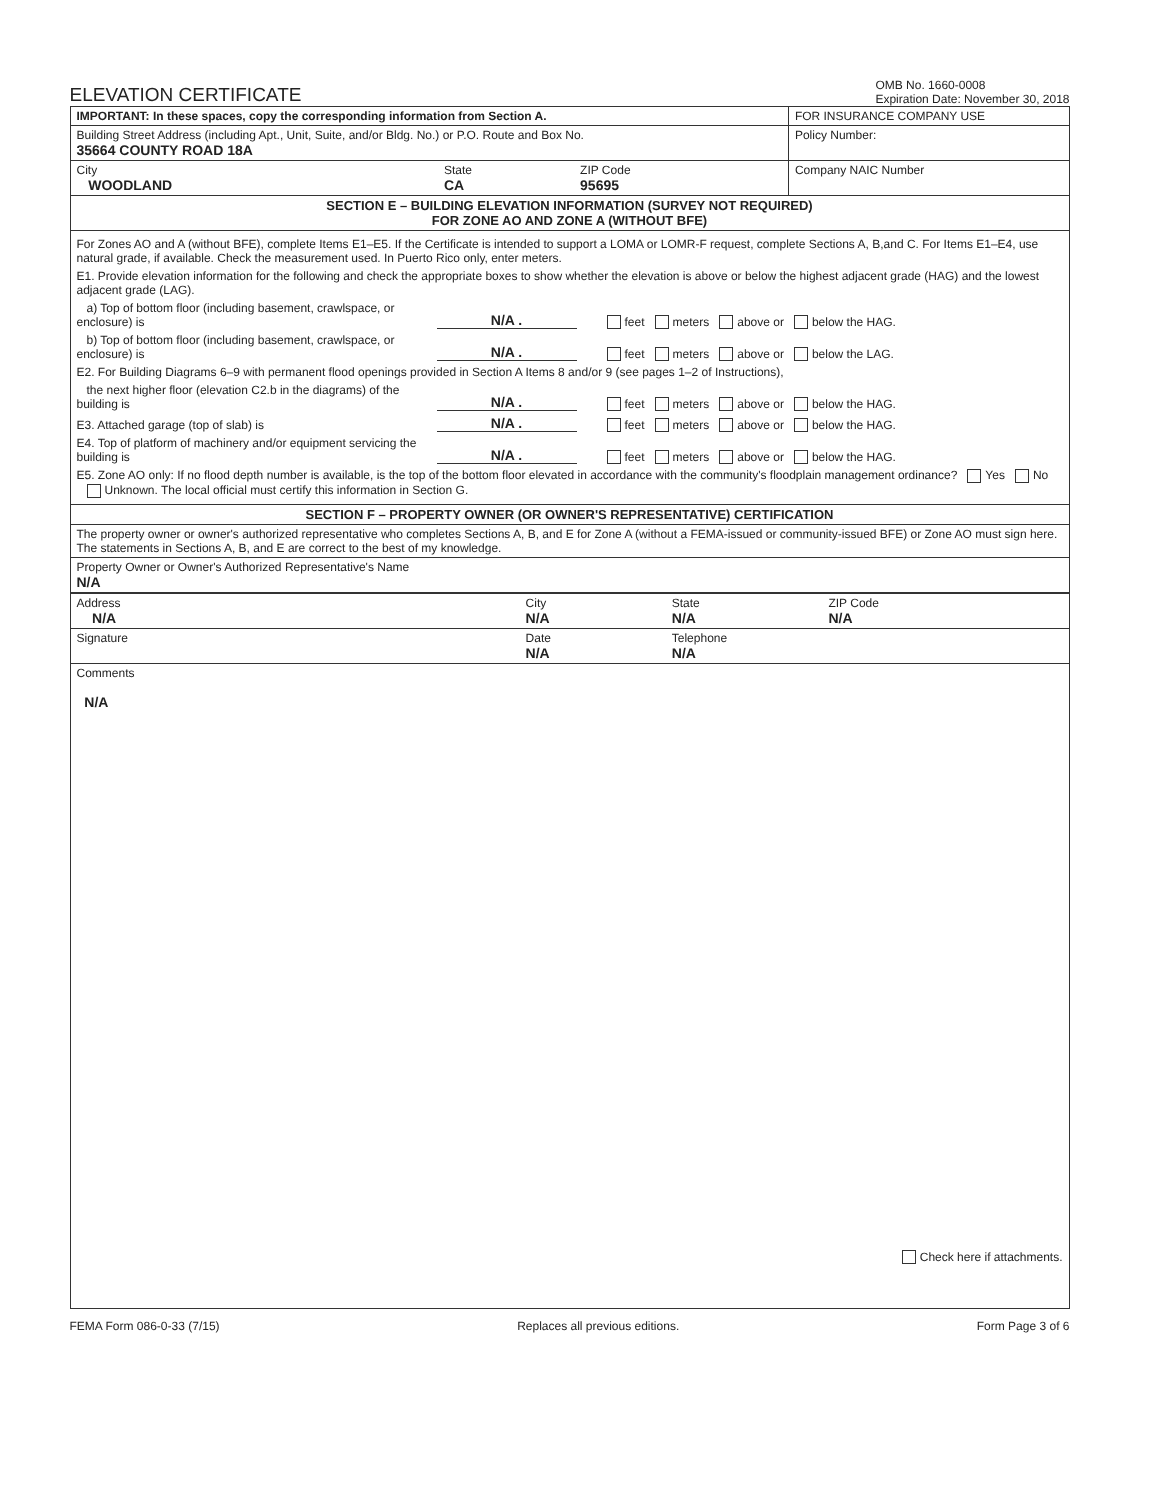ELEVATION CERTIFICATE
OMB No. 1660-0008
Expiration Date: November 30, 2018
| IMPORTANT: In these spaces, copy the corresponding information from Section A. | | | FOR INSURANCE COMPANY USE |
| Building Street Address (including Apt., Unit, Suite, and/or Bldg. No.) or P.O. Route and Box No. 35664 COUNTY ROAD 18A | | | Policy Number: |
| City WOODLAND | State CA | ZIP Code 95695 | Company NAIC Number |
| SECTION E – BUILDING ELEVATION INFORMATION (SURVEY NOT REQUIRED) FOR ZONE AO AND ZONE A (WITHOUT BFE) | | | |
| For Zones AO and A (without BFE), complete Items E1–E5. If the Certificate is intended to support a LOMA or LOMR-F request, complete Sections A, B,and C. For Items E1–E4, use natural grade, if available. Check the measurement used. In Puerto Rico only, enter meters. E1. Provide elevation information for the following and check the appropriate boxes to show whether the elevation is above or below the highest adjacent grade (HAG) and the lowest adjacent grade (LAG). a) Top of bottom floor (including basement, crawlspace, or enclosure) is N/A . feet meters above or below the HAG. b) Top of bottom floor (including basement, crawlspace, or enclosure) is N/A . feet meters above or below the LAG. E2. For Building Diagrams 6–9 with permanent flood openings provided in Section A Items 8 and/or 9 (see pages 1–2 of Instructions), the next higher floor (elevation C2.b in the diagrams) of the building is N/A . feet meters above or below the HAG. E3. Attached garage (top of slab) is N/A . feet meters above or below the HAG. E4. Top of platform of machinery and/or equipment servicing the building is N/A . feet meters above or below the HAG. E5. Zone AO only: If no flood depth number is available, is the top of the bottom floor elevated in accordance with the community's floodplain management ordinance? Yes No Unknown. The local official must certify this information in Section G. | | | |
| SECTION F – PROPERTY OWNER (OR OWNER'S REPRESENTATIVE) CERTIFICATION | | | |
| The property owner or owner's authorized representative who completes Sections A, B, and E for Zone A (without a FEMA-issued or community-issued BFE) or Zone AO must sign here. The statements in Sections A, B, and E are correct to the best of my knowledge. | | | |
| Property Owner or Owner's Authorized Representative's Name N/A | | | |
| Address N/A | City N/A | State N/A | ZIP Code N/A |
| Signature | Date N/A | Telephone N/A | |
| Comments N/A Check here if attachments. | | | |
FEMA Form 086-0-33 (7/15) Replaces all previous editions. Form Page 3 of 6